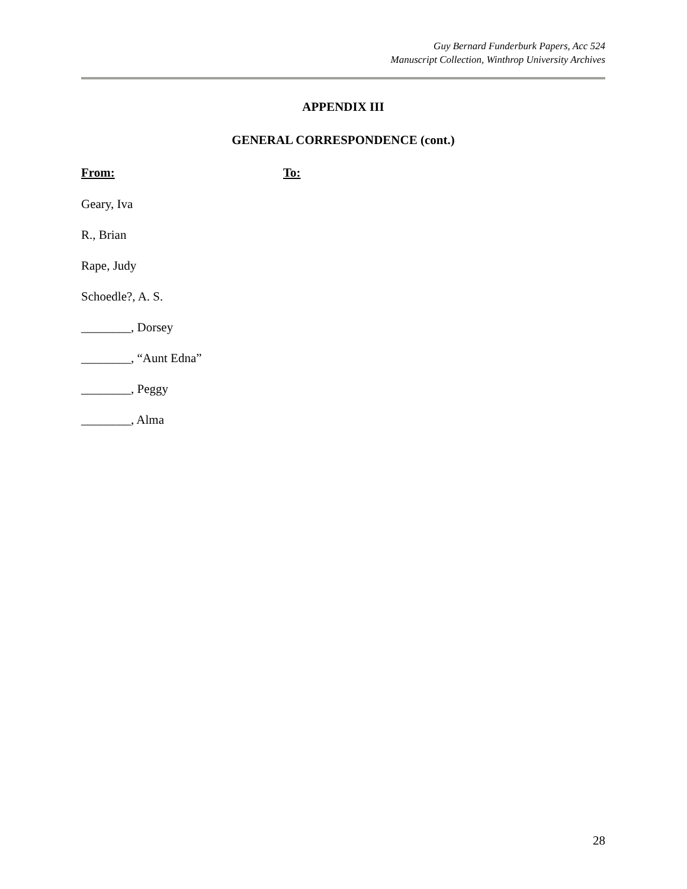Guy Bernard Funderburk Papers, Acc 524
Manuscript Collection, Winthrop University Archives
APPENDIX III
GENERAL CORRESPONDENCE (cont.)
From: To:
Geary, Iva
R., Brian
Rape, Judy
Schoedle?, A. S.
________, Dorsey
________, “Aunt Edna”
________, Peggy
________, Alma
28